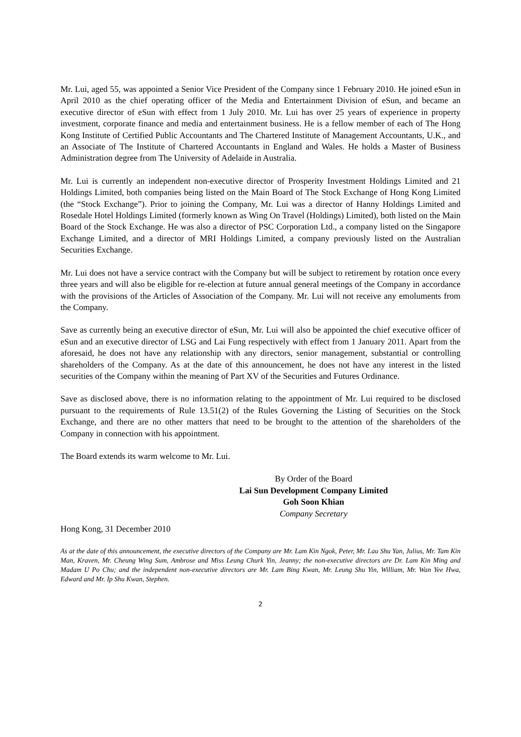Mr. Lui, aged 55, was appointed a Senior Vice President of the Company since 1 February 2010. He joined eSun in April 2010 as the chief operating officer of the Media and Entertainment Division of eSun, and became an executive director of eSun with effect from 1 July 2010. Mr. Lui has over 25 years of experience in property investment, corporate finance and media and entertainment business. He is a fellow member of each of The Hong Kong Institute of Certified Public Accountants and The Chartered Institute of Management Accountants, U.K., and an Associate of The Institute of Chartered Accountants in England and Wales. He holds a Master of Business Administration degree from The University of Adelaide in Australia.
Mr. Lui is currently an independent non-executive director of Prosperity Investment Holdings Limited and 21 Holdings Limited, both companies being listed on the Main Board of The Stock Exchange of Hong Kong Limited (the “Stock Exchange”). Prior to joining the Company, Mr. Lui was a director of Hanny Holdings Limited and Rosedale Hotel Holdings Limited (formerly known as Wing On Travel (Holdings) Limited), both listed on the Main Board of the Stock Exchange. He was also a director of PSC Corporation Ltd., a company listed on the Singapore Exchange Limited, and a director of MRI Holdings Limited, a company previously listed on the Australian Securities Exchange.
Mr. Lui does not have a service contract with the Company but will be subject to retirement by rotation once every three years and will also be eligible for re-election at future annual general meetings of the Company in accordance with the provisions of the Articles of Association of the Company. Mr. Lui will not receive any emoluments from the Company.
Save as currently being an executive director of eSun, Mr. Lui will also be appointed the chief executive officer of eSun and an executive director of LSG and Lai Fung respectively with effect from 1 January 2011. Apart from the aforesaid, he does not have any relationship with any directors, senior management, substantial or controlling shareholders of the Company. As at the date of this announcement, he does not have any interest in the listed securities of the Company within the meaning of Part XV of the Securities and Futures Ordinance.
Save as disclosed above, there is no information relating to the appointment of Mr. Lui required to be disclosed pursuant to the requirements of Rule 13.51(2) of the Rules Governing the Listing of Securities on the Stock Exchange, and there are no other matters that need to be brought to the attention of the shareholders of the Company in connection with his appointment.
The Board extends its warm welcome to Mr. Lui.
By Order of the Board
Lai Sun Development Company Limited
Goh Soon Khian
Company Secretary
Hong Kong, 31 December 2010
As at the date of this announcement, the executive directors of the Company are Mr. Lam Kin Ngok, Peter, Mr. Lau Shu Yan, Julius, Mr. Tam Kin Man, Kraven, Mr. Cheung Wing Sum, Ambrose and Miss Leung Churk Yin, Jeanny; the non-executive directors are Dr. Lam Kin Ming and Madam U Po Chu; and the independent non-executive directors are Mr. Lam Bing Kwan, Mr. Leung Shu Yin, William, Mr. Wan Yee Hwa, Edward and Mr. Ip Shu Kwan, Stephen.
2